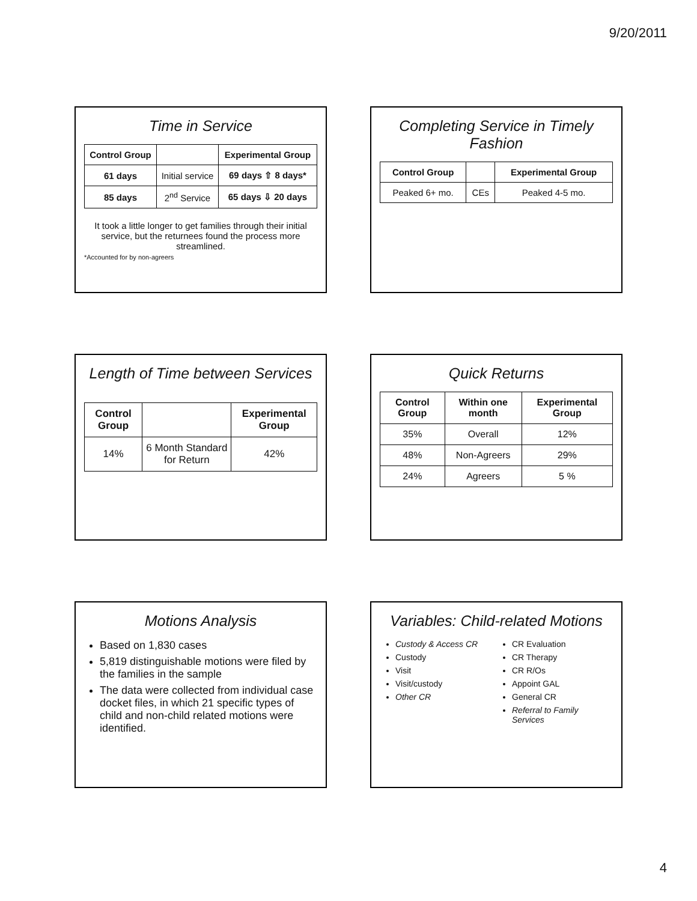9/20/2011
Time in Service
| Control Group | | Experimental Group |
| --- | --- | --- |
| 61 days | Initial service | 69 days ⇧ 8 days* |
| 85 days | 2<sup>nd</sup> Service | 65 days ⇩ 20 days |
It took a little longer to get families through their initial service, but the returnees found the process more streamlined.
*Accounted for by non-agreers
Completing Service in Timely Fashion
| Control Group | | Experimental Group |
| --- | --- | --- |
| Peaked 6+ mo. | CEs | Peaked 4-5 mo. |
Length of Time between Services
| Control Group | | Experimental Group |
| --- | --- | --- |
| 14% | 6 Month Standard for Return | 42% |
Quick Returns
| Control Group | Within one month | Experimental Group |
| --- | --- | --- |
| 35% | Overall | 12% |
| 48% | Non-Agreers | 29% |
| 24% | Agreers | 5 % |
Motions Analysis
Based on 1,830 cases
5,819 distinguishable motions were filed by the families in the sample
The data were collected from individual case docket files, in which 21 specific types of child and non-child related motions were identified.
Variables: Child-related Motions
Custody & Access CR
Custody
Visit
Visit/custody
Other CR
CR Evaluation
CR Therapy
CR R/Os
Appoint GAL
General CR
Referral to Family Services
4